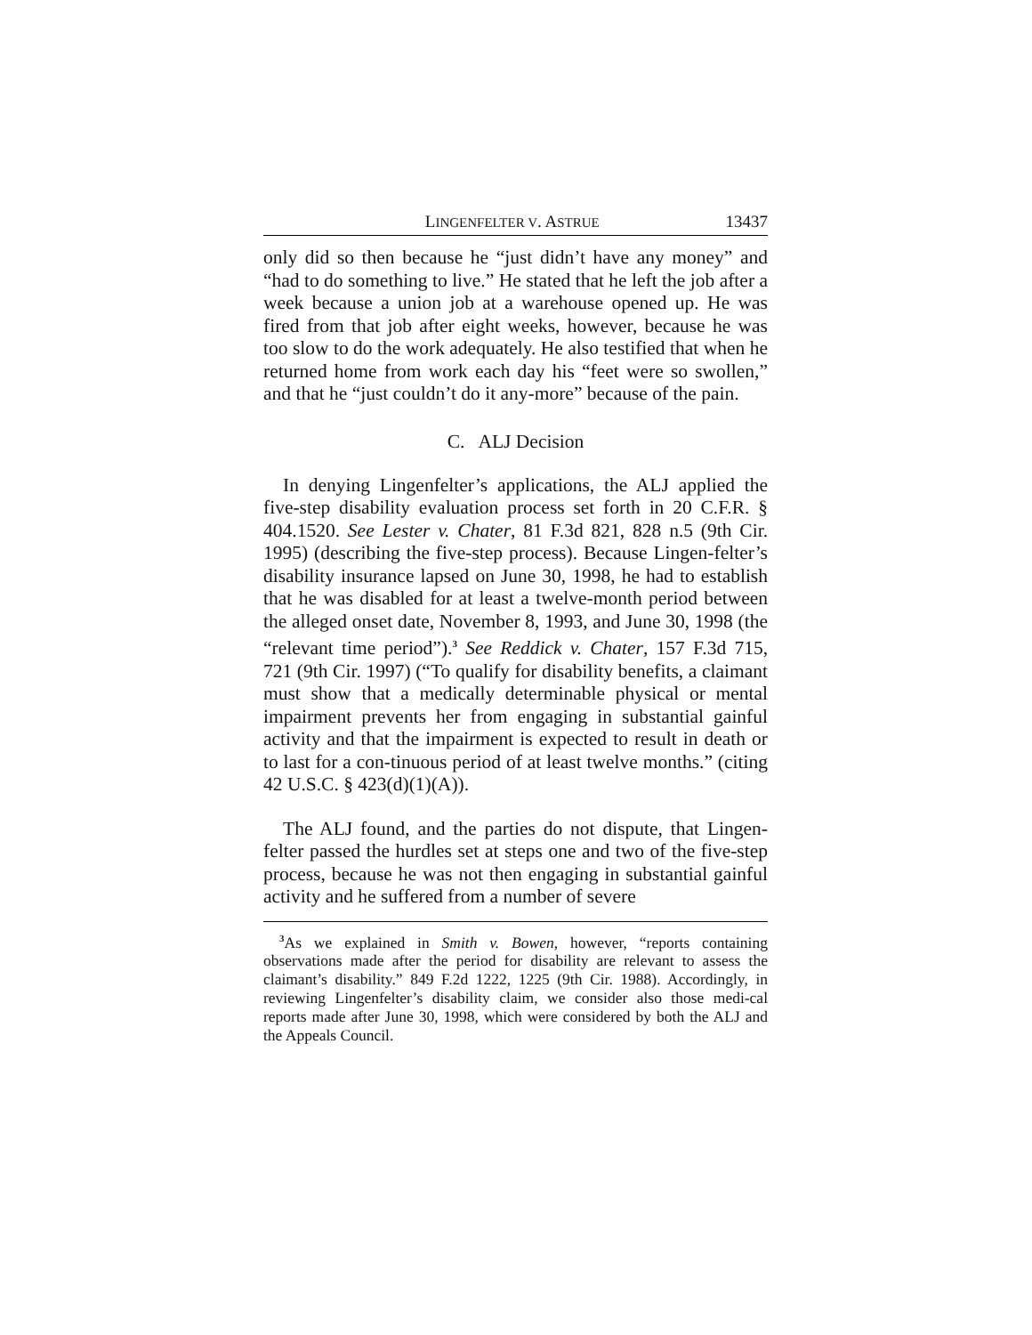LINGENFELTER V. ASTRUE 13437
only did so then because he “just didn’t have any money” and “had to do something to live.” He stated that he left the job after a week because a union job at a warehouse opened up. He was fired from that job after eight weeks, however, because he was too slow to do the work adequately. He also testified that when he returned home from work each day his “feet were so swollen,” and that he “just couldn’t do it any-more” because of the pain.
C. ALJ Decision
In denying Lingenfelter’s applications, the ALJ applied the five-step disability evaluation process set forth in 20 C.F.R. § 404.1520. See Lester v. Chater, 81 F.3d 821, 828 n.5 (9th Cir. 1995) (describing the five-step process). Because Lingen-felter’s disability insurance lapsed on June 30, 1998, he had to establish that he was disabled for at least a twelve-month period between the alleged onset date, November 8, 1993, and June 30, 1998 (the “relevant time period”).<sup>3</sup> See Reddick v. Chater, 157 F.3d 715, 721 (9th Cir. 1997) (“To qualify for disability benefits, a claimant must show that a medically determinable physical or mental impairment prevents her from engaging in substantial gainful activity and that the impairment is expected to result in death or to last for a con-tinuous period of at least twelve months.” (citing 42 U.S.C. § 423(d)(1)(A)).
The ALJ found, and the parties do not dispute, that Lingen-felter passed the hurdles set at steps one and two of the five-step process, because he was not then engaging in substantial gainful activity and he suffered from a number of severe
<sup>3</sup> As we explained in Smith v. Bowen, however, “reports containing observations made after the period for disability are relevant to assess the claimant’s disability.” 849 F.2d 1222, 1225 (9th Cir. 1988). Accordingly, in reviewing Lingenfelter’s disability claim, we consider also those medi-cal reports made after June 30, 1998, which were considered by both the ALJ and the Appeals Council.